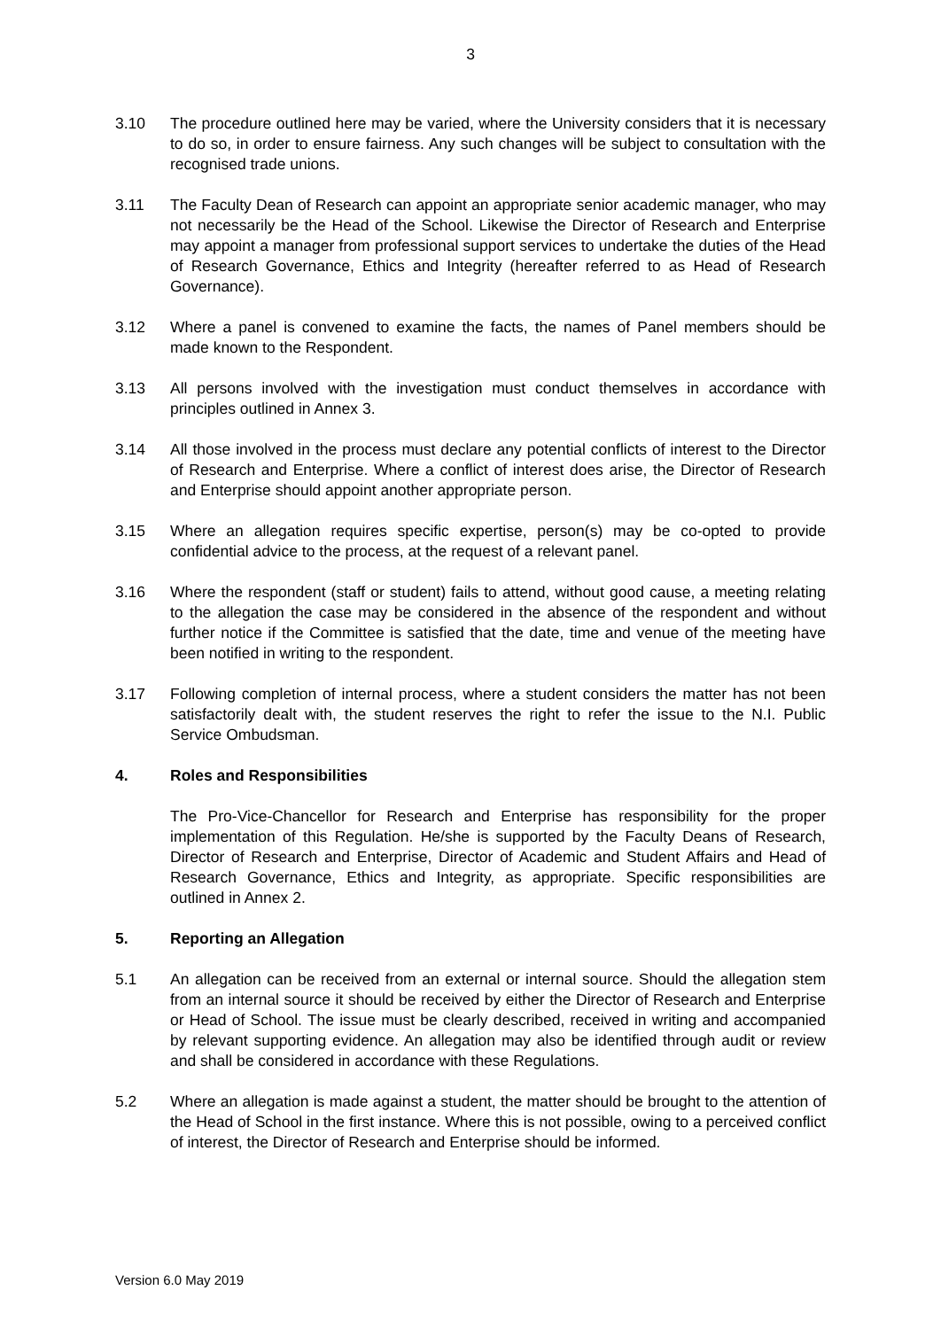3
3.10 The procedure outlined here may be varied, where the University considers that it is necessary to do so, in order to ensure fairness. Any such changes will be subject to consultation with the recognised trade unions.
3.11 The Faculty Dean of Research can appoint an appropriate senior academic manager, who may not necessarily be the Head of the School. Likewise the Director of Research and Enterprise may appoint a manager from professional support services to undertake the duties of the Head of Research Governance, Ethics and Integrity (hereafter referred to as Head of Research Governance).
3.12 Where a panel is convened to examine the facts, the names of Panel members should be made known to the Respondent.
3.13 All persons involved with the investigation must conduct themselves in accordance with principles outlined in Annex 3.
3.14 All those involved in the process must declare any potential conflicts of interest to the Director of Research and Enterprise. Where a conflict of interest does arise, the Director of Research and Enterprise should appoint another appropriate person.
3.15 Where an allegation requires specific expertise, person(s) may be co-opted to provide confidential advice to the process, at the request of a relevant panel.
3.16 Where the respondent (staff or student) fails to attend, without good cause, a meeting relating to the allegation the case may be considered in the absence of the respondent and without further notice if the Committee is satisfied that the date, time and venue of the meeting have been notified in writing to the respondent.
3.17 Following completion of internal process, where a student considers the matter has not been satisfactorily dealt with, the student reserves the right to refer the issue to the N.I. Public Service Ombudsman.
4. Roles and Responsibilities
The Pro-Vice-Chancellor for Research and Enterprise has responsibility for the proper implementation of this Regulation. He/she is supported by the Faculty Deans of Research, Director of Research and Enterprise, Director of Academic and Student Affairs and Head of Research Governance, Ethics and Integrity, as appropriate. Specific responsibilities are outlined in Annex 2.
5. Reporting an Allegation
5.1 An allegation can be received from an external or internal source. Should the allegation stem from an internal source it should be received by either the Director of Research and Enterprise or Head of School. The issue must be clearly described, received in writing and accompanied by relevant supporting evidence. An allegation may also be identified through audit or review and shall be considered in accordance with these Regulations.
5.2 Where an allegation is made against a student, the matter should be brought to the attention of the Head of School in the first instance. Where this is not possible, owing to a perceived conflict of interest, the Director of Research and Enterprise should be informed.
Version 6.0 May 2019